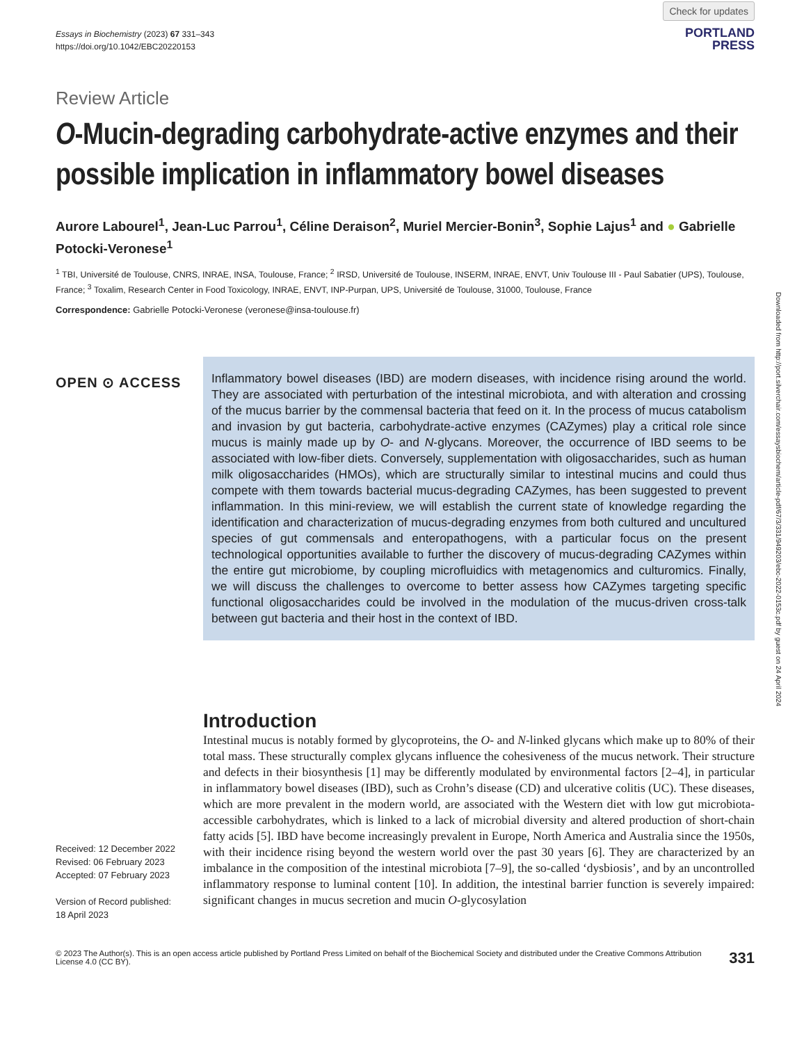Essays in Biochemistry (2023) 67 331–343
https://doi.org/10.1042/EBC20220153
Check for updates
PORTLAND
PRESS
Review Article
O-Mucin-degrading carbohydrate-active enzymes and their possible implication in inflammatory bowel diseases
Aurore Labourel<sup>1</sup>, Jean-Luc Parrou<sup>1</sup>, Céline Deraison<sup>2</sup>, Muriel Mercier-Bonin<sup>3</sup>, Sophie Lajus<sup>1</sup> and ● Gabrielle Potocki-Veronese<sup>1</sup>
<sup>1</sup> TBI, Université de Toulouse, CNRS, INRAE, INSA, Toulouse, France; <sup>2</sup> IRSD, Université de Toulouse, INSERM, INRAE, ENVT, Univ Toulouse III - Paul Sabatier (UPS), Toulouse, France; <sup>3</sup> Toxalim, Research Center in Food Toxicology, INRAE, ENVT, INP-Purpan, UPS, Université de Toulouse, 31000, Toulouse, France
Correspondence: Gabrielle Potocki-Veronese (veronese@insa-toulouse.fr)
OPEN ⊙ ACCESS
Inflammatory bowel diseases (IBD) are modern diseases, with incidence rising around the world. They are associated with perturbation of the intestinal microbiota, and with alteration and crossing of the mucus barrier by the commensal bacteria that feed on it. In the process of mucus catabolism and invasion by gut bacteria, carbohydrate-active enzymes (CAZymes) play a critical role since mucus is mainly made up by O- and N-glycans. Moreover, the occurrence of IBD seems to be associated with low-fiber diets. Conversely, supplementation with oligosaccharides, such as human milk oligosaccharides (HMOs), which are structurally similar to intestinal mucins and could thus compete with them towards bacterial mucus-degrading CAZymes, has been suggested to prevent inflammation. In this mini-review, we will establish the current state of knowledge regarding the identification and characterization of mucus-degrading enzymes from both cultured and uncultured species of gut commensals and enteropathogens, with a particular focus on the present technological opportunities available to further the discovery of mucus-degrading CAZymes within the entire gut microbiome, by coupling microfluidics with metagenomics and culturomics. Finally, we will discuss the challenges to overcome to better assess how CAZymes targeting specific functional oligosaccharides could be involved in the modulation of the mucus-driven cross-talk between gut bacteria and their host in the context of IBD.
Received: 12 December 2022
Revised: 06 February 2023
Accepted: 07 February 2023
Version of Record published:
18 April 2023
Introduction
Intestinal mucus is notably formed by glycoproteins, the O- and N-linked glycans which make up to 80% of their total mass. These structurally complex glycans influence the cohesiveness of the mucus network. Their structure and defects in their biosynthesis [1] may be differently modulated by environmental factors [2–4], in particular in inflammatory bowel diseases (IBD), such as Crohn’s disease (CD) and ulcerative colitis (UC). These diseases, which are more prevalent in the modern world, are associated with the Western diet with low gut microbiota-accessible carbohydrates, which is linked to a lack of microbial diversity and altered production of short-chain fatty acids [5]. IBD have become increasingly prevalent in Europe, North America and Australia since the 1950s, with their incidence rising beyond the western world over the past 30 years [6]. They are characterized by an imbalance in the composition of the intestinal microbiota [7–9], the so-called ‘dysbiosis’, and by an uncontrolled inflammatory response to luminal content [10]. In addition, the intestinal barrier function is severely impaired: significant changes in mucus secretion and mucin O-glycosylation
© 2023 The Author(s). This is an open access article published by Portland Press Limited on behalf of the Biochemical Society and distributed under the Creative Commons Attribution License 4.0 (CC BY).
331
Downloaded from http://port.silverchair.com/essaysbiochem/article-pdf/67/3/331/949203/ebc-2022-0153c.pdf by guest on 24 April 2024